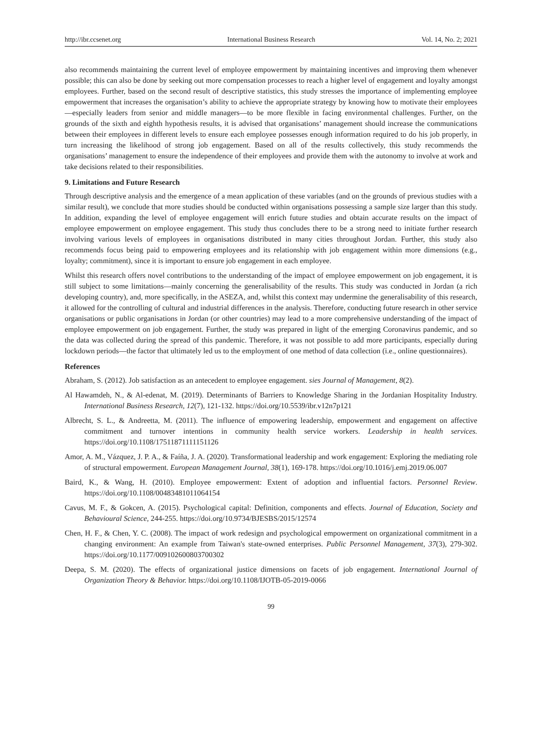http://ibr.ccsenet.org International Business Research Vol. 14, No. 2; 2021
also recommends maintaining the current level of employee empowerment by maintaining incentives and improving them whenever possible; this can also be done by seeking out more compensation processes to reach a higher level of engagement and loyalty amongst employees. Further, based on the second result of descriptive statistics, this study stresses the importance of implementing employee empowerment that increases the organisation’s ability to achieve the appropriate strategy by knowing how to motivate their employees—especially leaders from senior and middle managers—to be more flexible in facing environmental challenges. Further, on the grounds of the sixth and eighth hypothesis results, it is advised that organisations’ management should increase the communications between their employees in different levels to ensure each employee possesses enough information required to do his job properly, in turn increasing the likelihood of strong job engagement. Based on all of the results collectively, this study recommends the organisations’ management to ensure the independence of their employees and provide them with the autonomy to involve at work and take decisions related to their responsibilities.
9. Limitations and Future Research
Through descriptive analysis and the emergence of a mean application of these variables (and on the grounds of previous studies with a similar result), we conclude that more studies should be conducted within organisations possessing a sample size larger than this study. In addition, expanding the level of employee engagement will enrich future studies and obtain accurate results on the impact of employee empowerment on employee engagement. This study thus concludes there to be a strong need to initiate further research involving various levels of employees in organisations distributed in many cities throughout Jordan. Further, this study also recommends focus being paid to empowering employees and its relationship with job engagement within more dimensions (e.g., loyalty; commitment), since it is important to ensure job engagement in each employee.
Whilst this research offers novel contributions to the understanding of the impact of employee empowerment on job engagement, it is still subject to some limitations—mainly concerning the generalisability of the results. This study was conducted in Jordan (a rich developing country), and, more specifically, in the ASEZA, and, whilst this context may undermine the generalisability of this research, it allowed for the controlling of cultural and industrial differences in the analysis. Therefore, conducting future research in other service organisations or public organisations in Jordan (or other countries) may lead to a more comprehensive understanding of the impact of employee empowerment on job engagement. Further, the study was prepared in light of the emerging Coronavirus pandemic, and so the data was collected during the spread of this pandemic. Therefore, it was not possible to add more participants, especially during lockdown periods—the factor that ultimately led us to the employment of one method of data collection (i.e., online questionnaires).
References
Abraham, S. (2012). Job satisfaction as an antecedent to employee engagement. sies Journal of Management, 8(2).
Al Hawamdeh, N., & Al-edenat, M. (2019). Determinants of Barriers to Knowledge Sharing in the Jordanian Hospitality Industry. International Business Research, 12(7), 121-132. https://doi.org/10.5539/ibr.v12n7p121
Albrecht, S. L., & Andreetta, M. (2011). The influence of empowering leadership, empowerment and engagement on affective commitment and turnover intentions in community health service workers. Leadership in health services. https://doi.org/10.1108/17511871111151126
Amor, A. M., Vázquez, J. P. A., & Faíña, J. A. (2020). Transformational leadership and work engagement: Exploring the mediating role of structural empowerment. European Management Journal, 38(1), 169-178. https://doi.org/10.1016/j.emj.2019.06.007
Baird, K., & Wang, H. (2010). Employee empowerment: Extent of adoption and influential factors. Personnel Review. https://doi.org/10.1108/00483481011064154
Cavus, M. F., & Gokcen, A. (2015). Psychological capital: Definition, components and effects. Journal of Education, Society and Behavioural Science, 244-255. https://doi.org/10.9734/BJESBS/2015/12574
Chen, H. F., & Chen, Y. C. (2008). The impact of work redesign and psychological empowerment on organizational commitment in a changing environment: An example from Taiwan's state-owned enterprises. Public Personnel Management, 37(3), 279-302. https://doi.org/10.1177/009102600803700302
Deepa, S. M. (2020). The effects of organizational justice dimensions on facets of job engagement. International Journal of Organization Theory & Behavior. https://doi.org/10.1108/IJOTB-05-2019-0066
99